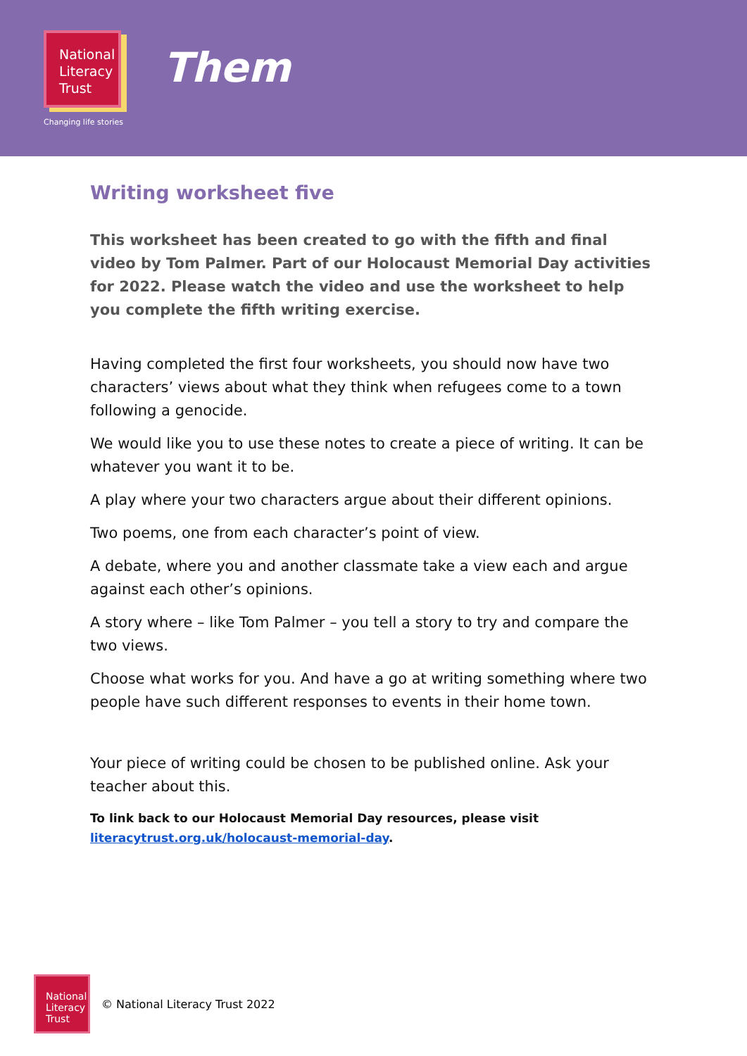National
Literacy
Trust
Changing life stories
Them
Writing worksheet five
This worksheet has been created to go with the fifth and final video by Tom Palmer. Part of our Holocaust Memorial Day activities for 2022. Please watch the video and use the worksheet to help you complete the fifth writing exercise.
Having completed the first four worksheets, you should now have two characters’ views about what they think when refugees come to a town following a genocide.
We would like you to use these notes to create a piece of writing. It can be whatever you want it to be.
A play where your two characters argue about their different opinions.
Two poems, one from each character’s point of view.
A debate, where you and another classmate take a view each and argue against each other’s opinions.
A story where – like Tom Palmer – you tell a story to try and compare the two views.
Choose what works for you. And have a go at writing something where two people have such different responses to events in their home town.
Your piece of writing could be chosen to be published online. Ask your teacher about this.
To link back to our Holocaust Memorial Day resources, please visit literacytrust.org.uk/holocaust-memorial-day.
National
Literacy
Trust
© National Literacy Trust 2022